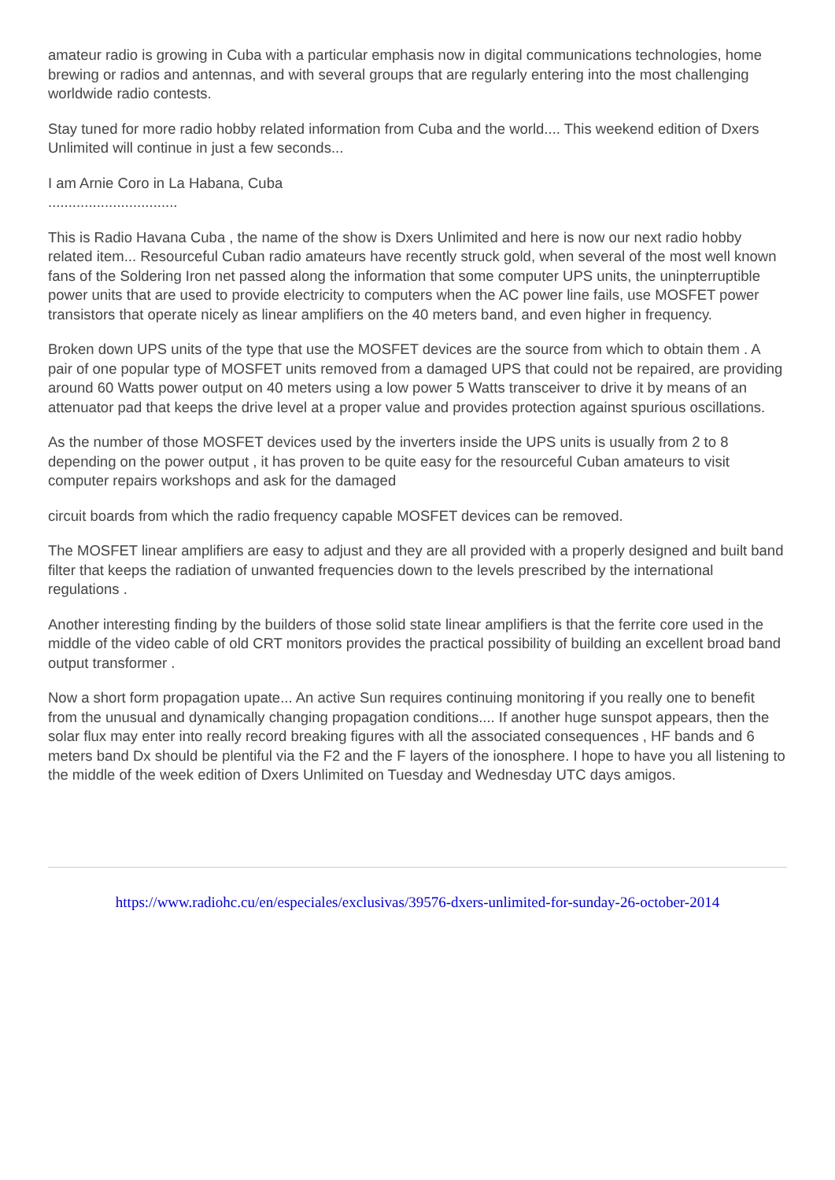amateur radio is growing in Cuba with a particular emphasis now in digital communications technologies, home brewing or radios and antennas, and with several groups that are regularly entering into the most challenging worldwide radio contests.
Stay tuned for more radio hobby related information from Cuba and the world.... This weekend edition of Dxers Unlimited will continue in just a few seconds...
I am Arnie Coro in La Habana, Cuba
................................
This is Radio Havana Cuba , the name of the show is Dxers Unlimited and here is now our next radio hobby related item... Resourceful Cuban radio amateurs have recently struck gold, when several of the most well known fans of the Soldering Iron net passed along the information that some computer UPS units, the uninpterruptible power units that are used to provide electricity to computers when the AC power line fails, use MOSFET power transistors that operate nicely as linear amplifiers on the 40 meters band, and even higher in frequency.
Broken down UPS units of the type that use the MOSFET devices are the source from which to obtain them . A pair of one popular type of MOSFET units removed from a damaged UPS that could not be repaired, are providing around 60 Watts power output on 40 meters using a low power 5 Watts transceiver to drive it by means of an attenuator pad that keeps the drive level at a proper value and provides protection against spurious oscillations.
As the number of those MOSFET devices used by the inverters inside the UPS units is usually from 2 to 8 depending on the power output , it has proven to be quite easy for the resourceful Cuban amateurs to visit computer repairs workshops and ask for the damaged
circuit boards from which the radio frequency capable MOSFET devices can be removed.
The MOSFET linear amplifiers are easy to adjust and they are all provided with a properly designed and built band filter that keeps the radiation of unwanted frequencies down to the levels prescribed by the international regulations .
Another interesting finding by the builders of those solid state linear amplifiers is that the ferrite core used in the middle of the video cable of old CRT monitors provides the practical possibility of building an excellent broad band output transformer .
Now a short form propagation upate... An active Sun requires continuing monitoring if you really one to benefit from the unusual and dynamically changing propagation conditions.... If another huge sunspot appears, then the solar flux may enter into really record breaking figures with all the associated consequences , HF bands and 6 meters band Dx should be plentiful via the F2 and the F layers of the ionosphere. I hope to have you all listening to the middle of the week edition of Dxers Unlimited on Tuesday and Wednesday UTC days amigos.
https://www.radiohc.cu/en/especiales/exclusivas/39576-dxers-unlimited-for-sunday-26-october-2014